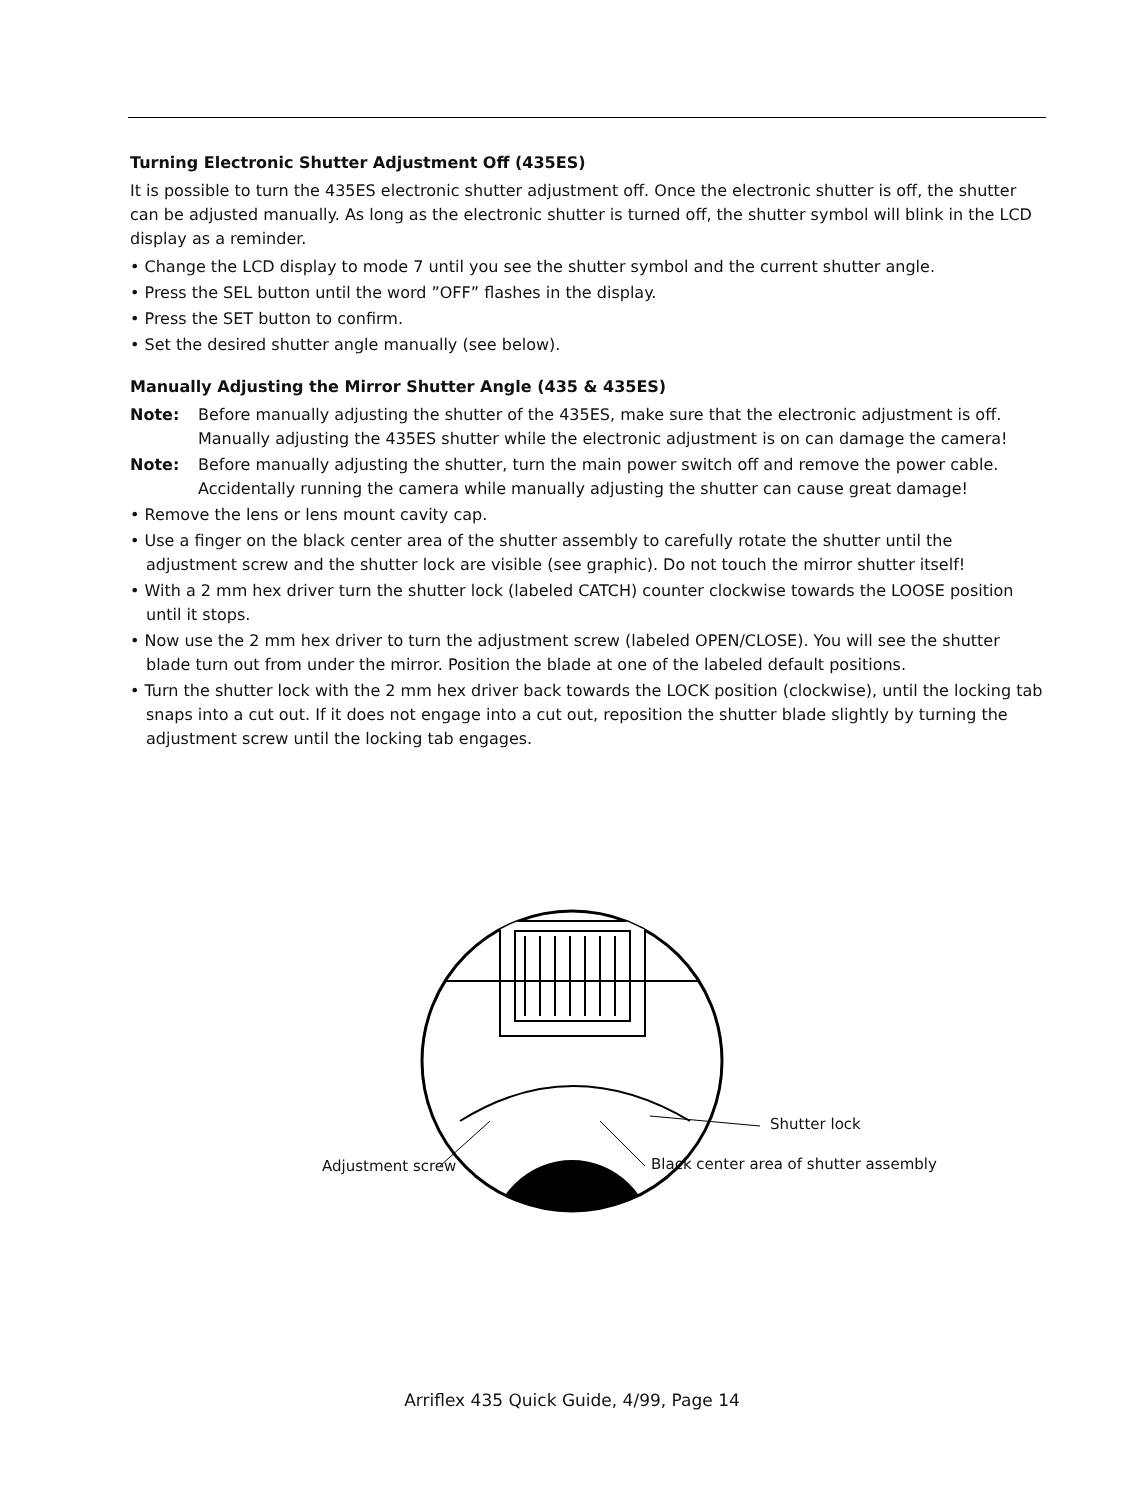Turning Electronic Shutter Adjustment Off (435ES)
It is possible to turn the 435ES electronic shutter adjustment off. Once the electronic shutter is off, the shutter can be adjusted manually. As long as the electronic shutter is turned off, the shutter symbol will blink in the LCD display as a reminder.
• Change the LCD display to mode 7 until you see the shutter symbol and the current shutter angle.
• Press the SEL button until the word ”OFF” flashes in the display.
• Press the SET button to confirm.
• Set the desired shutter angle manually (see below).
Manually Adjusting the Mirror Shutter Angle (435 & 435ES)
Note: Before manually adjusting the shutter of the 435ES, make sure that the electronic adjustment is off. Manually adjusting the 435ES shutter while the electronic adjustment is on can damage the camera!
Note: Before manually adjusting the shutter, turn the main power switch off and remove the power cable. Accidentally running the camera while manually adjusting the shutter can cause great damage!
• Remove the lens or lens mount cavity cap.
• Use a finger on the black center area of the shutter assembly to carefully rotate the shutter until the adjustment screw and the shutter lock are visible (see graphic). Do not touch the mirror shutter itself!
• With a 2 mm hex driver turn the shutter lock (labeled CATCH) counter clockwise towards the LOOSE position until it stops.
• Now use the 2 mm hex driver to turn the adjustment screw (labeled OPEN/CLOSE). You will see the shutter blade turn out from under the mirror. Position the blade at one of the labeled default positions.
• Turn the shutter lock with the 2 mm hex driver back towards the LOCK position (clockwise), until the locking tab snaps into a cut out. If it does not engage into a cut out, reposition the shutter blade slightly by turning the adjustment screw until the locking tab engages.
Shutter lock
Adjustment screw Black center area of shutter assembly
Arriflex 435 Quick Guide, 4/99, Page 14